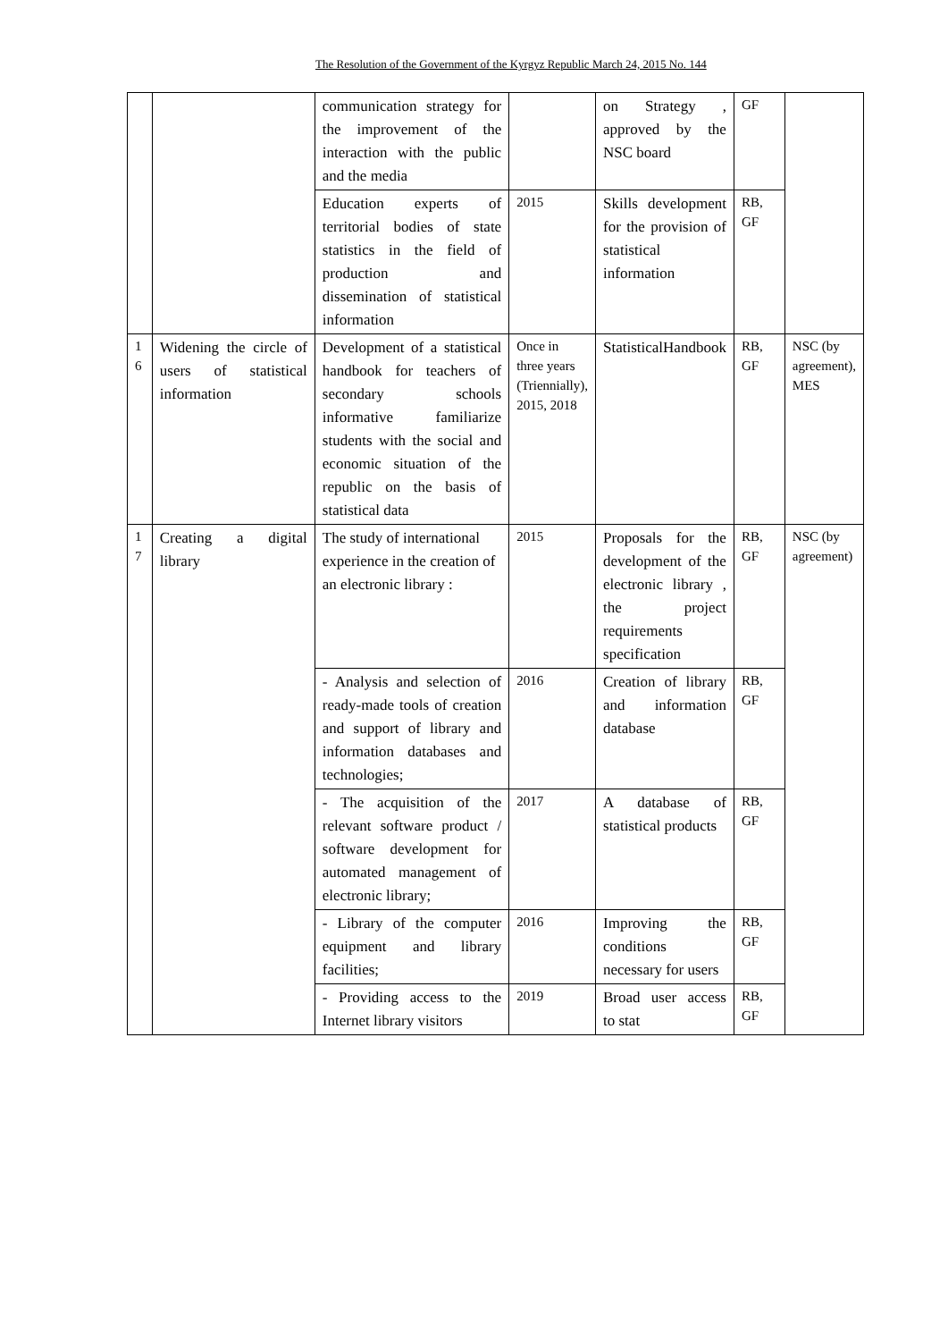The Resolution of the Government of the Kyrgyz Republic March 24, 2015 No. 144
| | | communication strategy for the improvement of the interaction with the public and the media | | on Strategy , approved by the NSC board | GF | |
| | | Education experts of territorial bodies of state statistics in the field of production and dissemination of statistical information | 2015 | Skills development for the provision of statistical information | RB, GF | |
| 1 6 | Widening the circle of users of statistical information | Development of a statistical handbook for teachers of secondary schools informative familiarize students with the social and economic situation of the republic on the basis of statistical data | Once in three years (Triennially), 2015, 2018 | StatisticalHandbook | RB, GF | NSC (by agreement), MES |
| 1 7 | Creating a digital library | The study of international experience in the creation of an electronic library : | 2015 | Proposals for the development of the electronic library , the project requirements specification | RB, GF | NSC (by agreement) |
| | | - Analysis and selection of ready-made tools of creation and support of library and information databases and technologies; | 2016 | Creation of library and information database | RB, GF | |
| | | - The acquisition of the relevant software product / software development for automated management of electronic library; | 2017 | A database of statistical products | RB, GF | |
| | | - Library of the computer equipment and library facilities; | 2016 | Improving the conditions necessary for users | RB, GF | |
| | | - Providing access to the Internet library visitors | 2019 | Broad user access to stat | RB, GF | |